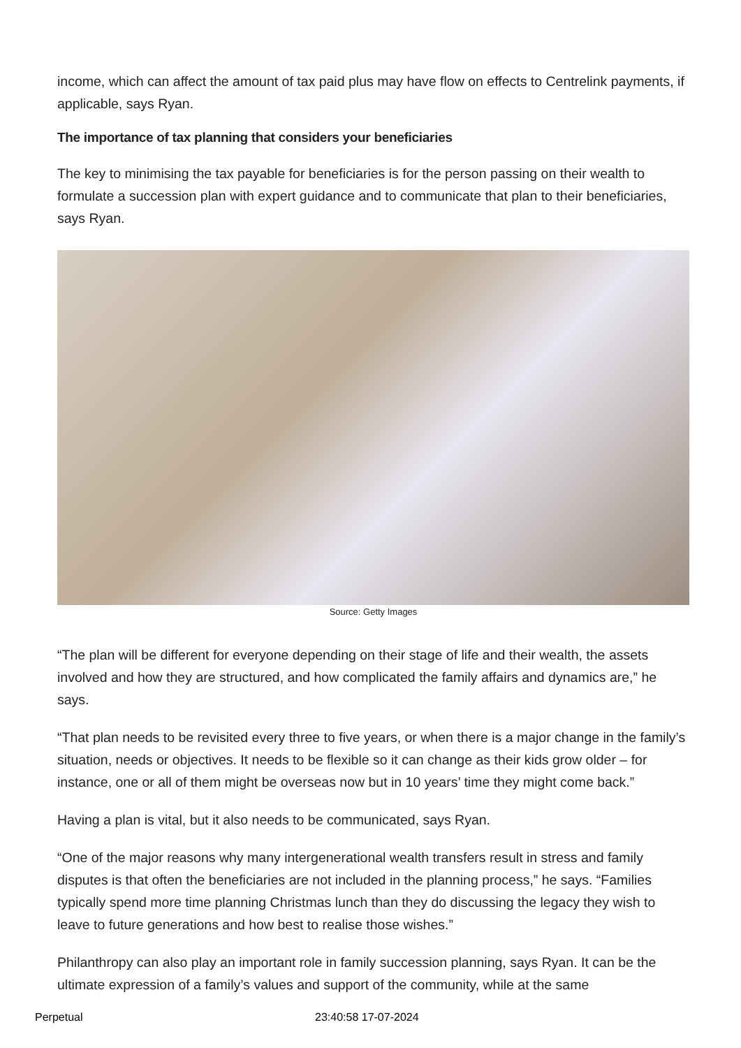income, which can affect the amount of tax paid plus may have flow on effects to Centrelink payments, if applicable, says Ryan.
The importance of tax planning that considers your beneficiaries
The key to minimising the tax payable for beneficiaries is for the person passing on their wealth to formulate a succession plan with expert guidance and to communicate that plan to their beneficiaries, says Ryan.
Source: Getty Images
“The plan will be different for everyone depending on their stage of life and their wealth, the assets involved and how they are structured, and how complicated the family affairs and dynamics are,” he says.
“That plan needs to be revisited every three to five years, or when there is a major change in the family’s situation, needs or objectives. It needs to be flexible so it can change as their kids grow older – for instance, one or all of them might be overseas now but in 10 years’ time they might come back.”
Having a plan is vital, but it also needs to be communicated, says Ryan.
“One of the major reasons why many intergenerational wealth transfers result in stress and family disputes is that often the beneficiaries are not included in the planning process,” he says. “Families typically spend more time planning Christmas lunch than they do discussing the legacy they wish to leave to future generations and how best to realise those wishes.”
Philanthropy can also play an important role in family succession planning, says Ryan. It can be the ultimate expression of a family’s values and support of the community, while at the same
Perpetual 23:40:58 17-07-2024